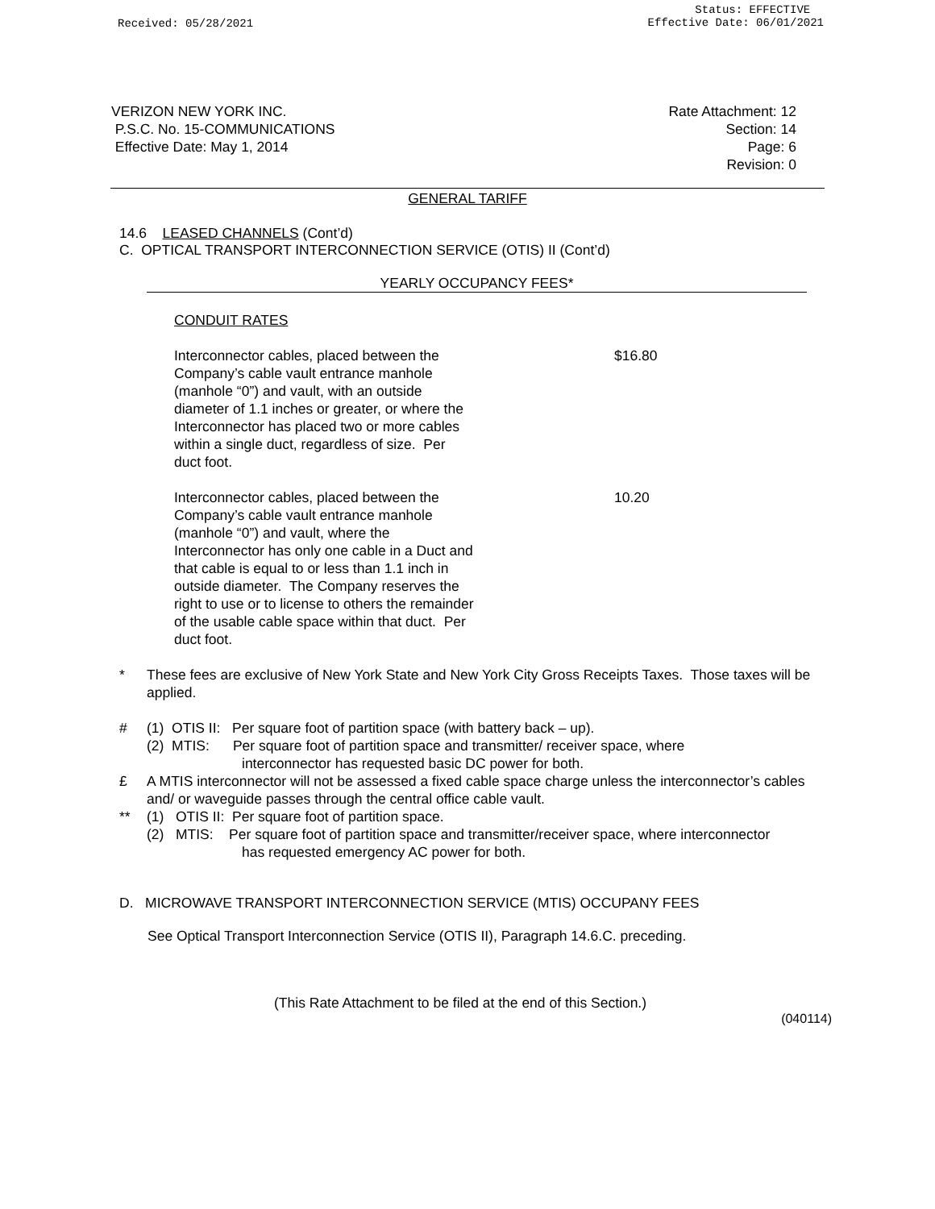Received: 05/28/2021
Status: EFFECTIVE
Effective Date: 06/01/2021
VERIZON NEW YORK INC.
P.S.C. No. 15-COMMUNICATIONS
Effective Date: May 1, 2014
Rate Attachment: 12
Section: 14
Page: 6
Revision: 0
GENERAL TARIFF
14.6 LEASED CHANNELS (Cont’d)
C. OPTICAL TRANSPORT INTERCONNECTION SERVICE (OTIS) II (Cont’d)
YEARLY OCCUPANCY FEES*
CONDUIT RATES
Interconnector cables, placed between the Company’s cable vault entrance manhole (manhole “0”) and vault, with an outside diameter of 1.1 inches or greater, or where the Interconnector has placed two or more cables within a single duct, regardless of size. Per duct foot.
$16.80
Interconnector cables, placed between the Company’s cable vault entrance manhole (manhole “0”) and vault, where the Interconnector has only one cable in a Duct and that cable is equal to or less than 1.1 inch in outside diameter. The Company reserves the right to use or to license to others the remainder of the usable cable space within that duct. Per duct foot.
10.20
* These fees are exclusive of New York State and New York City Gross Receipts Taxes. Those taxes will be applied.
# (1) OTIS II: Per square foot of partition space (with battery back – up).
(2) MTIS: Per square foot of partition space and transmitter/ receiver space, where
interconnector has requested basic DC power for both.
£ A MTIS interconnector will not be assessed a fixed cable space charge unless the interconnector’s cables and/ or waveguide passes through the central office cable vault.
** (1) OTIS II: Per square foot of partition space.
(2) MTIS: Per square foot of partition space and transmitter/receiver space, where interconnector
has requested emergency AC power for both.
D. MICROWAVE TRANSPORT INTERCONNECTION SERVICE (MTIS) OCCUPANY FEES
See Optical Transport Interconnection Service (OTIS II), Paragraph 14.6.C. preceding.
(This Rate Attachment to be filed at the end of this Section.)
(040114)